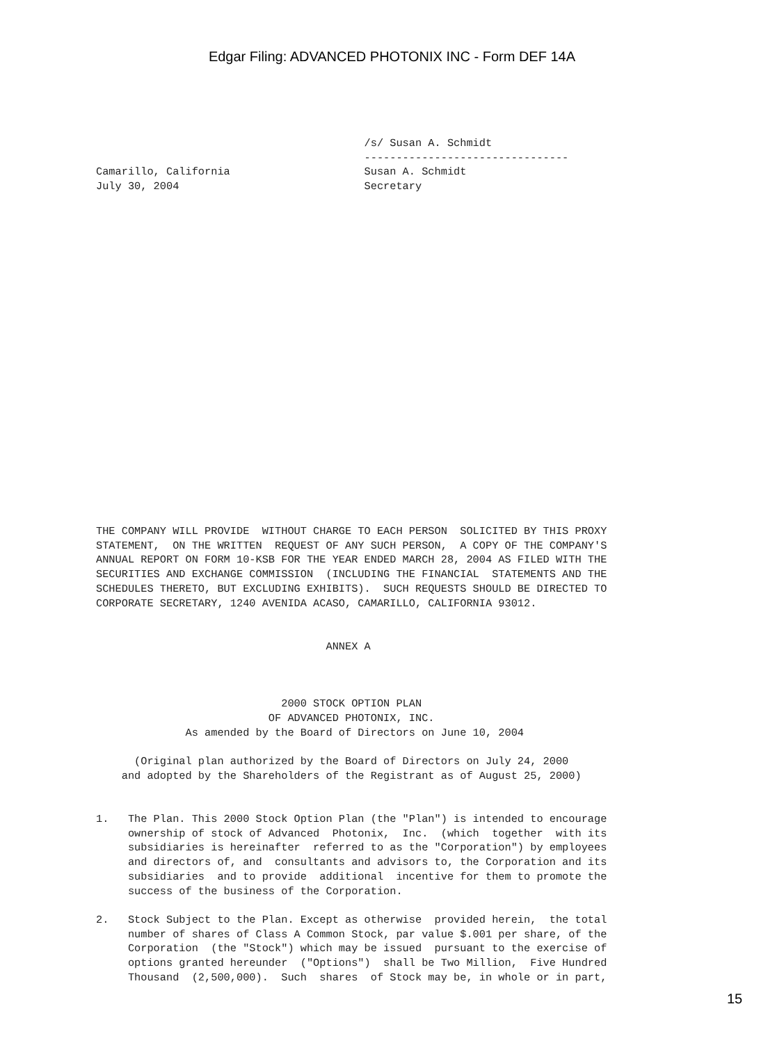Edgar Filing: ADVANCED PHOTONIX INC - Form DEF 14A
                                          /s/ Susan A. Schmidt
                                          --------------------------------
Camarillo, California                     Susan A. Schmidt
July 30, 2004                             Secretary
THE COMPANY WILL PROVIDE  WITHOUT CHARGE TO EACH PERSON  SOLICITED BY THIS PROXY
STATEMENT,  ON THE WRITTEN  REQUEST OF ANY SUCH PERSON,  A COPY OF THE COMPANY'S
ANNUAL REPORT ON FORM 10-KSB FOR THE YEAR ENDED MARCH 28, 2004 AS FILED WITH THE
SECURITIES AND EXCHANGE COMMISSION  (INCLUDING THE FINANCIAL  STATEMENTS AND THE
SCHEDULES THERETO, BUT EXCLUDING EXHIBITS).  SUCH REQUESTS SHOULD BE DIRECTED TO
CORPORATE SECRETARY, 1240 AVENIDA ACASO, CAMARILLO, CALIFORNIA 93012.


                                    ANNEX A



                             2000 STOCK OPTION PLAN
                           OF ADVANCED PHOTONIX, INC.
              As amended by the Board of Directors on June 10, 2004

      (Original plan authorized by the Board of Directors on July 24, 2000
    and adopted by the Shareholders of the Registrant as of August 25, 2000)


1.   The Plan. This 2000 Stock Option Plan (the "Plan") is intended to encourage
     ownership of stock of Advanced  Photonix,  Inc.  (which  together  with its
     subsidiaries is hereinafter  referred to as the "Corporation") by employees
     and directors of, and  consultants and advisors to, the Corporation and its
     subsidiaries  and to provide  additional  incentive for them to promote the
     success of the business of the Corporation.

2.   Stock Subject to the Plan. Except as otherwise  provided herein,  the total
     number of shares of Class A Common Stock, par value $.001 per share, of the
     Corporation  (the "Stock") which may be issued  pursuant to the exercise of
     options granted hereunder  ("Options")  shall be Two Million,  Five Hundred
     Thousand  (2,500,000).  Such  shares  of Stock may be, in whole or in part,
15